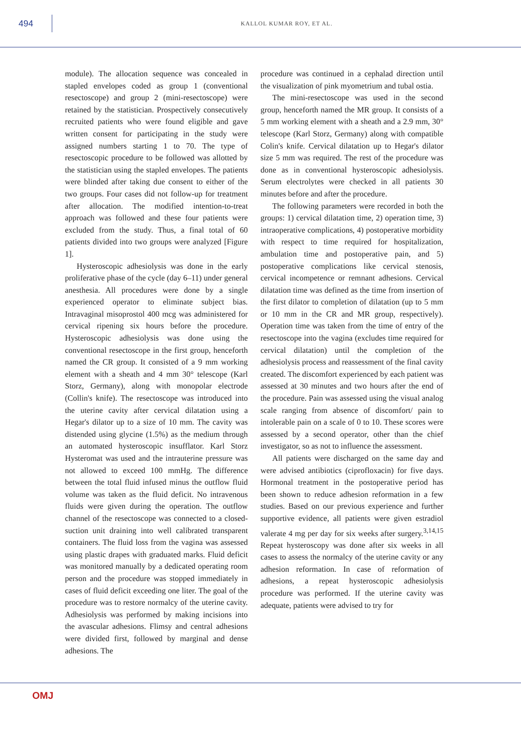494
KALLOL KUMAR ROY, ET AL.
module). The allocation sequence was concealed in stapled envelopes coded as group 1 (conventional resectoscope) and group 2 (mini-resectoscope) were retained by the statistician. Prospectively consecutively recruited patients who were found eligible and gave written consent for participating in the study were assigned numbers starting 1 to 70. The type of resectoscopic procedure to be followed was allotted by the statistician using the stapled envelopes. The patients were blinded after taking due consent to either of the two groups. Four cases did not follow-up for treatment after allocation. The modified intention-to-treat approach was followed and these four patients were excluded from the study. Thus, a final total of 60 patients divided into two groups were analyzed [Figure 1].
Hysteroscopic adhesiolysis was done in the early proliferative phase of the cycle (day 6–11) under general anesthesia. All procedures were done by a single experienced operator to eliminate subject bias. Intravaginal misoprostol 400 mcg was administered for cervical ripening six hours before the procedure. Hysteroscopic adhesiolysis was done using the conventional resectoscope in the first group, henceforth named the CR group. It consisted of a 9 mm working element with a sheath and 4 mm 30° telescope (Karl Storz, Germany), along with monopolar electrode (Collin's knife). The resectoscope was introduced into the uterine cavity after cervical dilatation using a Hegar's dilator up to a size of 10 mm. The cavity was distended using glycine (1.5%) as the medium through an automated hysteroscopic insufflator. Karl Storz Hysteromat was used and the intrauterine pressure was not allowed to exceed 100 mmHg. The difference between the total fluid infused minus the outflow fluid volume was taken as the fluid deficit. No intravenous fluids were given during the operation. The outflow channel of the resectoscope was connected to a closed-suction unit draining into well calibrated transparent containers. The fluid loss from the vagina was assessed using plastic drapes with graduated marks. Fluid deficit was monitored manually by a dedicated operating room person and the procedure was stopped immediately in cases of fluid deficit exceeding one liter. The goal of the procedure was to restore normalcy of the uterine cavity. Adhesiolysis was performed by making incisions into the avascular adhesions. Flimsy and central adhesions were divided first, followed by marginal and dense adhesions. The
procedure was continued in a cephalad direction until the visualization of pink myometrium and tubal ostia.
The mini-resectoscope was used in the second group, henceforth named the MR group. It consists of a 5 mm working element with a sheath and a 2.9 mm, 30° telescope (Karl Storz, Germany) along with compatible Colin's knife. Cervical dilatation up to Hegar's dilator size 5 mm was required. The rest of the procedure was done as in conventional hysteroscopic adhesiolysis. Serum electrolytes were checked in all patients 30 minutes before and after the procedure.
The following parameters were recorded in both the groups: 1) cervical dilatation time, 2) operation time, 3) intraoperative complications, 4) postoperative morbidity with respect to time required for hospitalization, ambulation time and postoperative pain, and 5) postoperative complications like cervical stenosis, cervical incompetence or remnant adhesions. Cervical dilatation time was defined as the time from insertion of the first dilator to completion of dilatation (up to 5 mm or 10 mm in the CR and MR group, respectively). Operation time was taken from the time of entry of the resectoscope into the vagina (excludes time required for cervical dilatation) until the completion of the adhesiolysis process and reassessment of the final cavity created. The discomfort experienced by each patient was assessed at 30 minutes and two hours after the end of the procedure. Pain was assessed using the visual analog scale ranging from absence of discomfort/ pain to intolerable pain on a scale of 0 to 10. These scores were assessed by a second operator, other than the chief investigator, so as not to influence the assessment.
All patients were discharged on the same day and were advised antibiotics (ciprofloxacin) for five days. Hormonal treatment in the postoperative period has been shown to reduce adhesion reformation in a few studies. Based on our previous experience and further supportive evidence, all patients were given estradiol valerate 4 mg per day for six weeks after surgery.<sup>3,14,15</sup> Repeat hysteroscopy was done after six weeks in all cases to assess the normalcy of the uterine cavity or any adhesion reformation. In case of reformation of adhesions, a repeat hysteroscopic adhesiolysis procedure was performed. If the uterine cavity was adequate, patients were advised to try for
OMJ